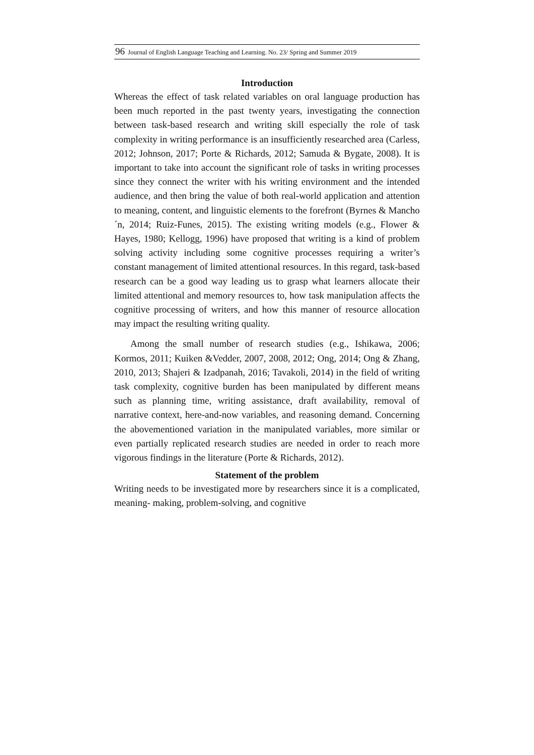96 Journal of English Language Teaching and Learning. No. 23/ Spring and Summer 2019
Introduction
Whereas the effect of task related variables on oral language production has been much reported in the past twenty years, investigating the connection between task-based research and writing skill especially the role of task complexity in writing performance is an insufficiently researched area (Carless, 2012; Johnson, 2017; Porte & Richards, 2012; Samuda & Bygate, 2008). It is important to take into account the significant role of tasks in writing processes since they connect the writer with his writing environment and the intended audience, and then bring the value of both real-world application and attention to meaning, content, and linguistic elements to the forefront (Byrnes & Mancho´n, 2014; Ruiz-Funes, 2015). The existing writing models (e.g., Flower & Hayes, 1980; Kellogg, 1996) have proposed that writing is a kind of problem solving activity including some cognitive processes requiring a writer’s constant management of limited attentional resources. In this regard, task-based research can be a good way leading us to grasp what learners allocate their limited attentional and memory resources to, how task manipulation affects the cognitive processing of writers, and how this manner of resource allocation may impact the resulting writing quality.
Among the small number of research studies (e.g., Ishikawa, 2006; Kormos, 2011; Kuiken &Vedder, 2007, 2008, 2012; Ong, 2014; Ong & Zhang, 2010, 2013; Shajeri & Izadpanah, 2016; Tavakoli, 2014) in the field of writing task complexity, cognitive burden has been manipulated by different means such as planning time, writing assistance, draft availability, removal of narrative context, here-and-now variables, and reasoning demand. Concerning the abovementioned variation in the manipulated variables, more similar or even partially replicated research studies are needed in order to reach more vigorous findings in the literature (Porte & Richards, 2012).
Statement of the problem
Writing needs to be investigated more by researchers since it is a complicated, meaning- making, problem-solving, and cognitive